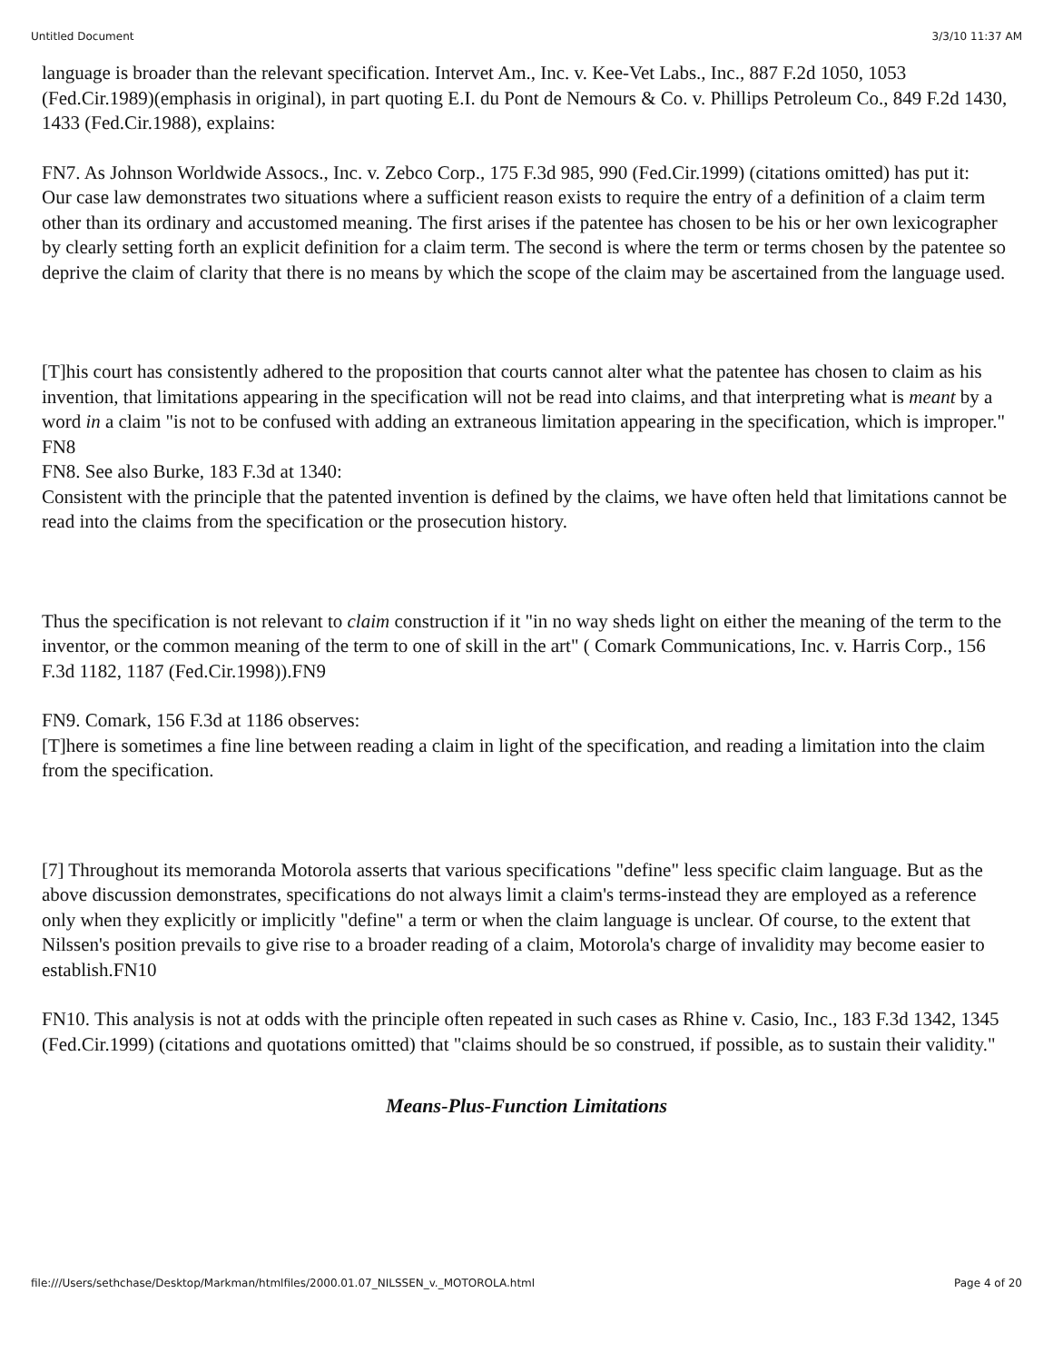Untitled Document 3/3/10 11:37 AM
language is broader than the relevant specification. Intervet Am., Inc. v. Kee-Vet Labs., Inc., 887 F.2d 1050, 1053 (Fed.Cir.1989)(emphasis in original), in part quoting E.I. du Pont de Nemours & Co. v. Phillips Petroleum Co., 849 F.2d 1430, 1433 (Fed.Cir.1988), explains:
FN7. As Johnson Worldwide Assocs., Inc. v. Zebco Corp., 175 F.3d 985, 990 (Fed.Cir.1999) (citations omitted) has put it:
Our case law demonstrates two situations where a sufficient reason exists to require the entry of a definition of a claim term other than its ordinary and accustomed meaning. The first arises if the patentee has chosen to be his or her own lexicographer by clearly setting forth an explicit definition for a claim term. The second is where the term or terms chosen by the patentee so deprive the claim of clarity that there is no means by which the scope of the claim may be ascertained from the language used.
[T]his court has consistently adhered to the proposition that courts cannot alter what the patentee has chosen to claim as his invention, that limitations appearing in the specification will not be read into claims, and that interpreting what is meant by a word in a claim "is not to be confused with adding an extraneous limitation appearing in the specification, which is improper." FN8
FN8. See also Burke, 183 F.3d at 1340:
Consistent with the principle that the patented invention is defined by the claims, we have often held that limitations cannot be read into the claims from the specification or the prosecution history.
Thus the specification is not relevant to claim construction if it "in no way sheds light on either the meaning of the term to the inventor, or the common meaning of the term to one of skill in the art" ( Comark Communications, Inc. v. Harris Corp., 156 F.3d 1182, 1187 (Fed.Cir.1998)).FN9
FN9. Comark, 156 F.3d at 1186 observes:
[T]here is sometimes a fine line between reading a claim in light of the specification, and reading a limitation into the claim from the specification.
[7] Throughout its memoranda Motorola asserts that various specifications "define" less specific claim language. But as the above discussion demonstrates, specifications do not always limit a claim's terms-instead they are employed as a reference only when they explicitly or implicitly "define" a term or when the claim language is unclear. Of course, to the extent that Nilssen's position prevails to give rise to a broader reading of a claim, Motorola's charge of invalidity may become easier to establish.FN10
FN10. This analysis is not at odds with the principle often repeated in such cases as Rhine v. Casio, Inc., 183 F.3d 1342, 1345 (Fed.Cir.1999) (citations and quotations omitted) that "claims should be so construed, if possible, as to sustain their validity."
Means-Plus-Function Limitations
file:///Users/sethchase/Desktop/Markman/htmlfiles/2000.01.07_NILSSEN_v._MOTOROLA.html Page 4 of 20